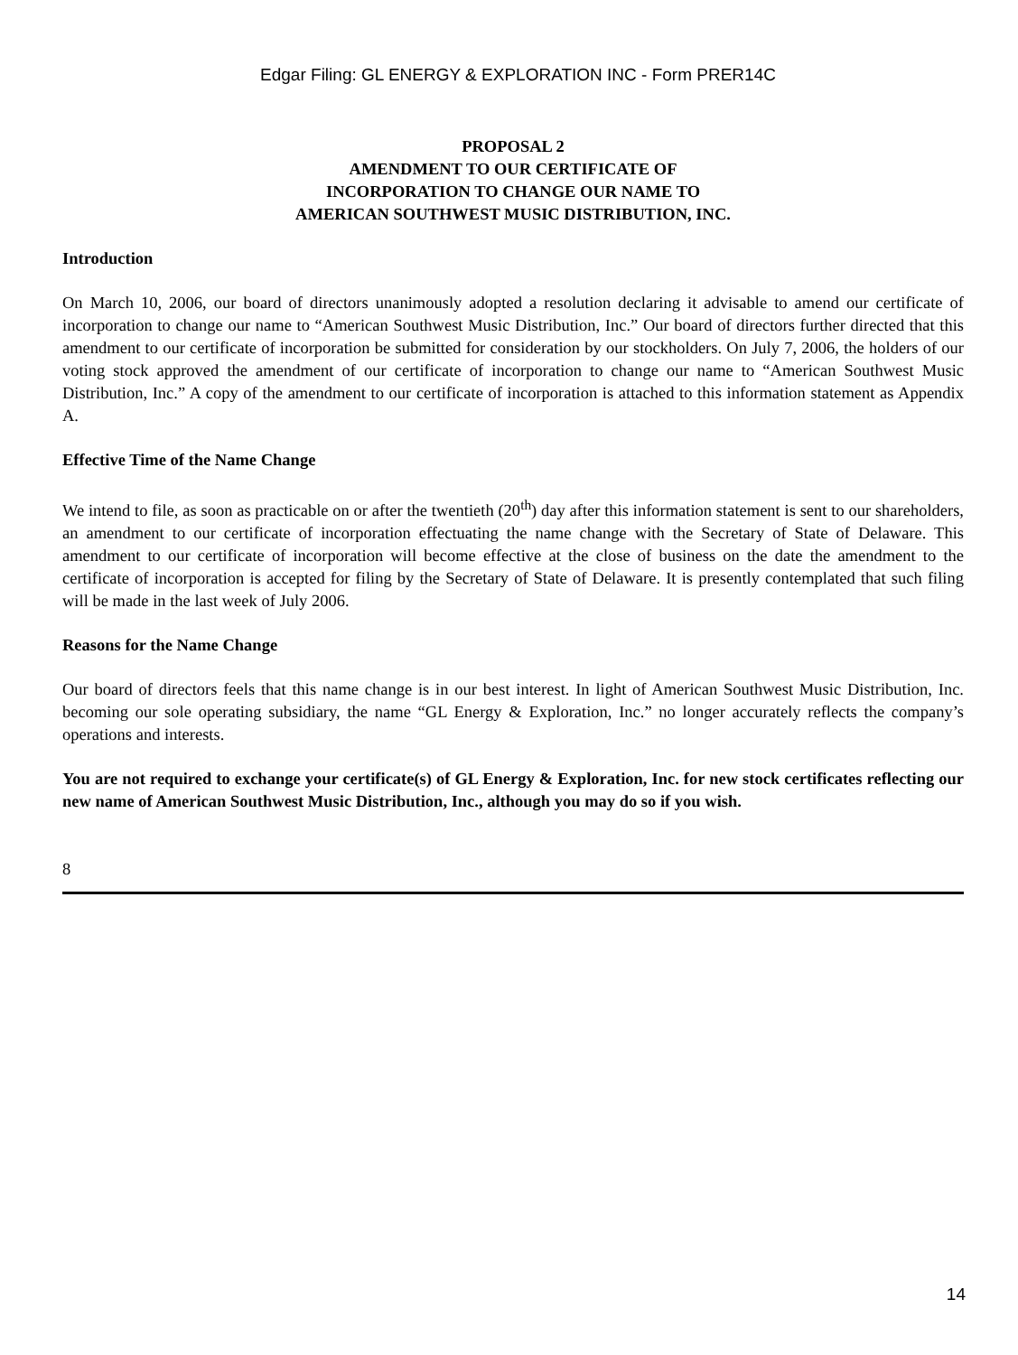Edgar Filing: GL ENERGY & EXPLORATION INC - Form PRER14C
PROPOSAL 2
AMENDMENT TO OUR CERTIFICATE OF
INCORPORATION TO CHANGE OUR NAME TO
AMERICAN SOUTHWEST MUSIC DISTRIBUTION, INC.
Introduction
On March 10, 2006, our board of directors unanimously adopted a resolution declaring it advisable to amend our certificate of incorporation to change our name to “American Southwest Music Distribution, Inc.” Our board of directors further directed that this amendment to our certificate of incorporation be submitted for consideration by our stockholders. On July 7, 2006, the holders of our voting stock approved the amendment of our certificate of incorporation to change our name to “American Southwest Music Distribution, Inc.” A copy of the amendment to our certificate of incorporation is attached to this information statement as Appendix A.
Effective Time of the Name Change
We intend to file, as soon as practicable on or after the twentieth (20<sup>th</sup>) day after this information statement is sent to our shareholders, an amendment to our certificate of incorporation effectuating the name change with the Secretary of State of Delaware. This amendment to our certificate of incorporation will become effective at the close of business on the date the amendment to the certificate of incorporation is accepted for filing by the Secretary of State of Delaware. It is presently contemplated that such filing will be made in the last week of July 2006.
Reasons for the Name Change
Our board of directors feels that this name change is in our best interest. In light of American Southwest Music Distribution, Inc. becoming our sole operating subsidiary, the name “GL Energy & Exploration, Inc.” no longer accurately reflects the company’s operations and interests.
You are not required to exchange your certificate(s) of GL Energy & Exploration, Inc. for new stock certificates reflecting our new name of American Southwest Music Distribution, Inc., although you may do so if you wish.
8
14